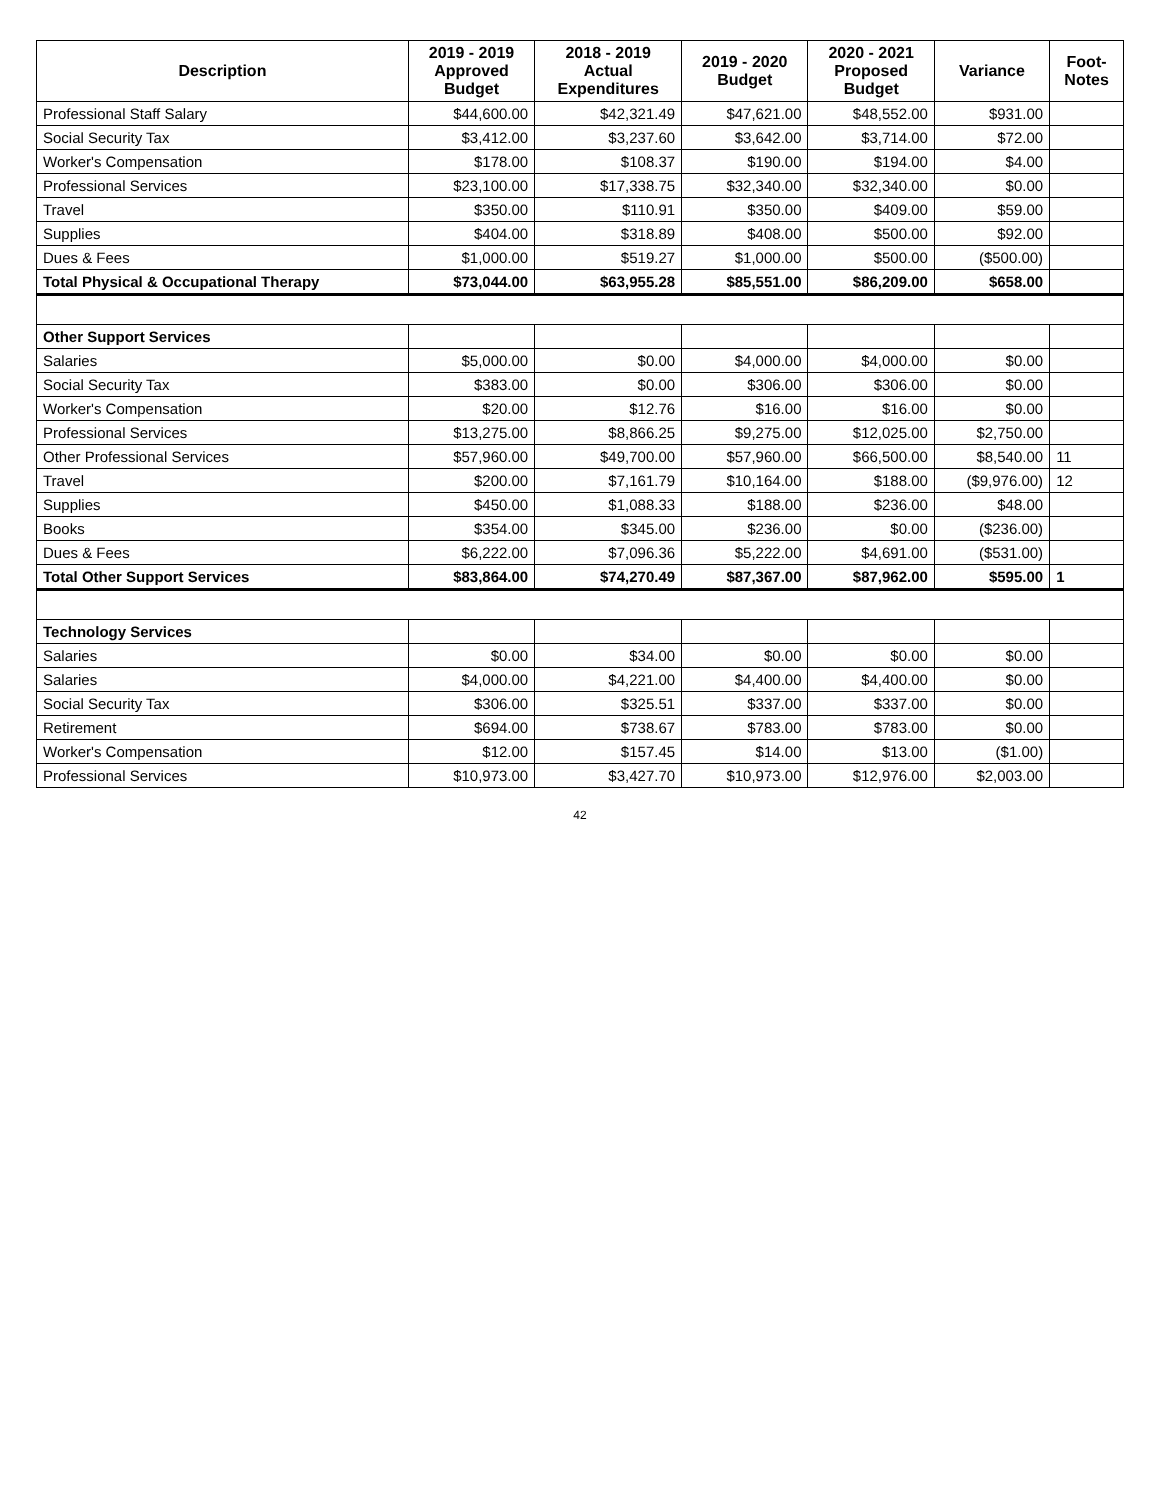| Description | 2019 - 2019 Approved Budget | 2018 - 2019 Actual Expenditures | 2019 - 2020 Budget | 2020 - 2021 Proposed Budget | Variance | Foot- Notes |
| --- | --- | --- | --- | --- | --- | --- |
| Professional Staff Salary | $44,600.00 | $42,321.49 | $47,621.00 | $48,552.00 | $931.00 | |
| Social Security Tax | $3,412.00 | $3,237.60 | $3,642.00 | $3,714.00 | $72.00 | |
| Worker's Compensation | $178.00 | $108.37 | $190.00 | $194.00 | $4.00 | |
| Professional Services | $23,100.00 | $17,338.75 | $32,340.00 | $32,340.00 | $0.00 | |
| Travel | $350.00 | $110.91 | $350.00 | $409.00 | $59.00 | |
| Supplies | $404.00 | $318.89 | $408.00 | $500.00 | $92.00 | |
| Dues & Fees | $1,000.00 | $519.27 | $1,000.00 | $500.00 | ($500.00) | |
| Total Physical & Occupational Therapy | $73,044.00 | $63,955.28 | $85,551.00 | $86,209.00 | $658.00 | |
| Other Support Services | | | | | | |
| Salaries | $5,000.00 | $0.00 | $4,000.00 | $4,000.00 | $0.00 | |
| Social Security Tax | $383.00 | $0.00 | $306.00 | $306.00 | $0.00 | |
| Worker's Compensation | $20.00 | $12.76 | $16.00 | $16.00 | $0.00 | |
| Professional Services | $13,275.00 | $8,866.25 | $9,275.00 | $12,025.00 | $2,750.00 | |
| Other Professional Services | $57,960.00 | $49,700.00 | $57,960.00 | $66,500.00 | $8,540.00 | 11 |
| Travel | $200.00 | $7,161.79 | $10,164.00 | $188.00 | ($9,976.00) | 12 |
| Supplies | $450.00 | $1,088.33 | $188.00 | $236.00 | $48.00 | |
| Books | $354.00 | $345.00 | $236.00 | $0.00 | ($236.00) | |
| Dues & Fees | $6,222.00 | $7,096.36 | $5,222.00 | $4,691.00 | ($531.00) | |
| Total Other Support Services | $83,864.00 | $74,270.49 | $87,367.00 | $87,962.00 | $595.00 | 1 |
| Technology Services | | | | | | |
| Salaries | $0.00 | $34.00 | $0.00 | $0.00 | $0.00 | |
| Salaries | $4,000.00 | $4,221.00 | $4,400.00 | $4,400.00 | $0.00 | |
| Social Security Tax | $306.00 | $325.51 | $337.00 | $337.00 | $0.00 | |
| Retirement | $694.00 | $738.67 | $783.00 | $783.00 | $0.00 | |
| Worker's Compensation | $12.00 | $157.45 | $14.00 | $13.00 | ($1.00) | |
| Professional Services | $10,973.00 | $3,427.70 | $10,973.00 | $12,976.00 | $2,003.00 | |
42